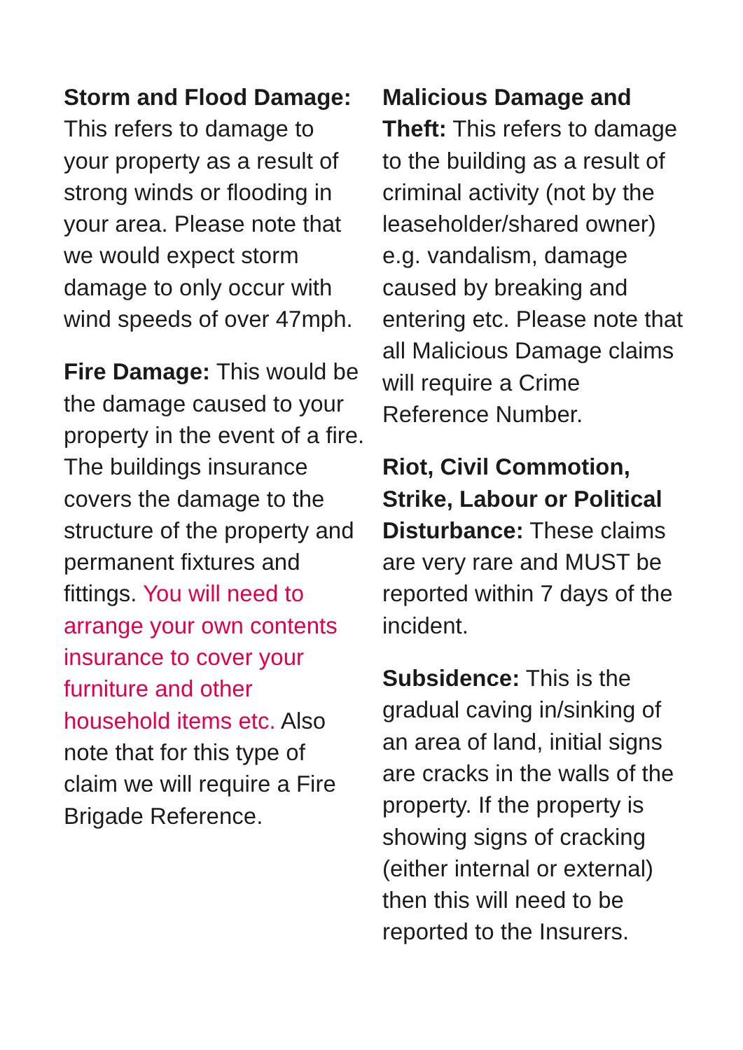Storm and Flood Damage:
This refers to damage to your property as a result of strong winds or flooding in your area. Please note that we would expect storm damage to only occur with wind speeds of over 47mph.
Fire Damage: This would be the damage caused to your property in the event of a fire. The buildings insurance covers the damage to the structure of the property and permanent fixtures and fittings. You will need to arrange your own contents insurance to cover your furniture and other household items etc. Also note that for this type of claim we will require a Fire Brigade Reference.
Malicious Damage and Theft: This refers to damage to the building as a result of criminal activity (not by the leaseholder/shared owner) e.g. vandalism, damage caused by breaking and entering etc. Please note that all Malicious Damage claims will require a Crime Reference Number.
Riot, Civil Commotion, Strike, Labour or Political Disturbance: These claims are very rare and MUST be reported within 7 days of the incident.
Subsidence: This is the gradual caving in/sinking of an area of land, initial signs are cracks in the walls of the property. If the property is showing signs of cracking (either internal or external) then this will need to be reported to the Insurers.